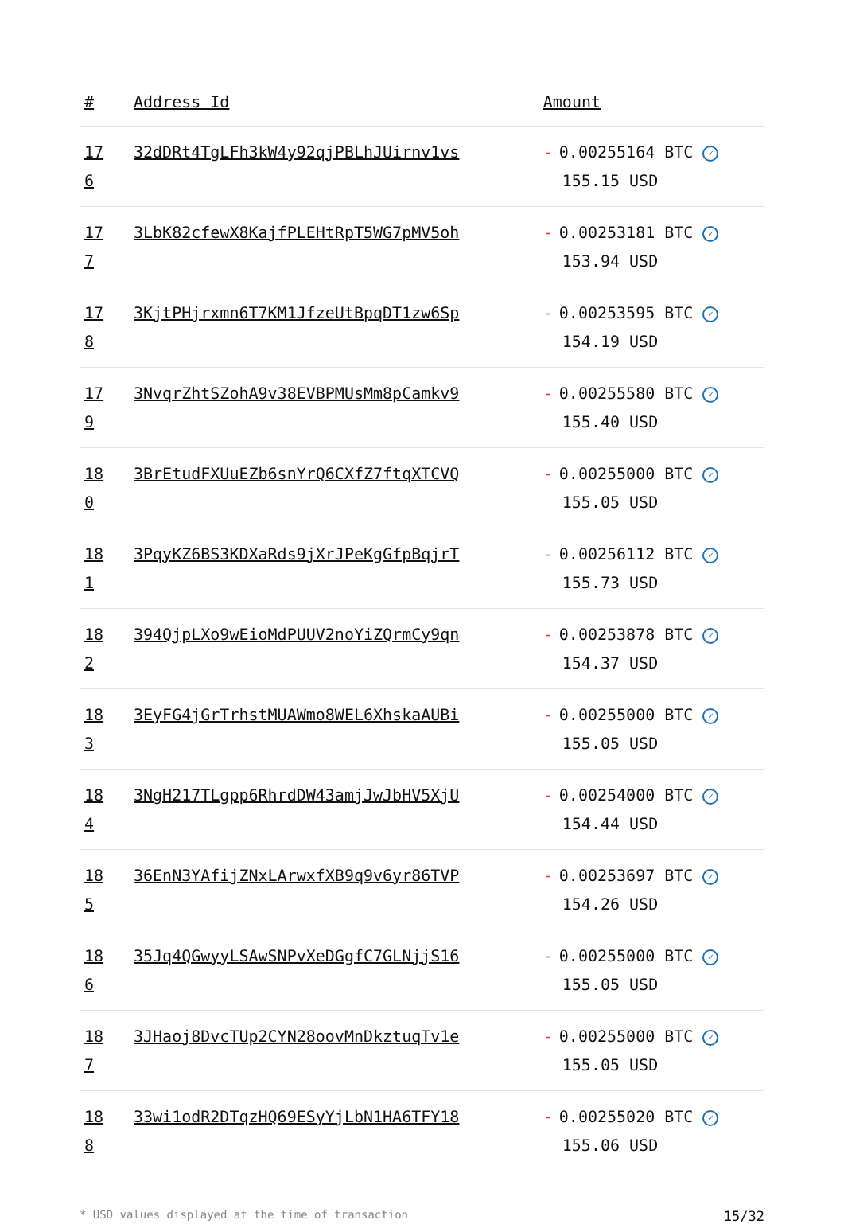| # | Address Id | Amount |
| --- | --- | --- |
| 17 6 | 32dDRt4TgLFh3kW4y92qjPBLhJUirnv1vs | - 0.00255164 BTC ✓ 155.15 USD |
| 17 7 | 3LbK82cfewX8KajfPLEHtRpT5WG7pMV5oh | - 0.00253181 BTC ✓ 153.94 USD |
| 17 8 | 3KjtPHjrxmn6T7KM1JfzeUtBpqDT1zw6Sp | - 0.00253595 BTC ✓ 154.19 USD |
| 17 9 | 3NvqrZhtSZohA9v38EVBPMUsMm8pCamkv9 | - 0.00255580 BTC ✓ 155.40 USD |
| 18 0 | 3BrEtudFXUuEZb6snYrQ6CXfZ7ftqXTCVQ | - 0.00255000 BTC ✓ 155.05 USD |
| 18 1 | 3PqyKZ6BS3KDXaRds9jXrJPeKgGfpBqjrT | - 0.00256112 BTC ✓ 155.73 USD |
| 18 2 | 394QjpLXo9wEioMdPUUV2noYiZQrmCy9qn | - 0.00253878 BTC ✓ 154.37 USD |
| 18 3 | 3EyFG4jGrTrhstMUAWmo8WEL6XhskaAUBi | - 0.00255000 BTC ✓ 155.05 USD |
| 18 4 | 3NgH217TLgpp6RhrdDW43amjJwJbHV5XjU | - 0.00254000 BTC ✓ 154.44 USD |
| 18 5 | 36EnN3YAfijZNxLArwxfXB9q9v6yr86TVP | - 0.00253697 BTC ✓ 154.26 USD |
| 18 6 | 35Jq4QGwyyLSAwSNPvXeDGgfC7GLNjjS16 | - 0.00255000 BTC ✓ 155.05 USD |
| 18 7 | 3JHaoj8DvcTUp2CYN28oovMnDkztuqTv1e | - 0.00255000 BTC ✓ 155.05 USD |
| 18 8 | 33wi1odR2DTqzHQ69ESyYjLbN1HA6TFY18 | - 0.00255020 BTC ✓ 155.06 USD |
* USD values displayed at the time of transaction 15/32